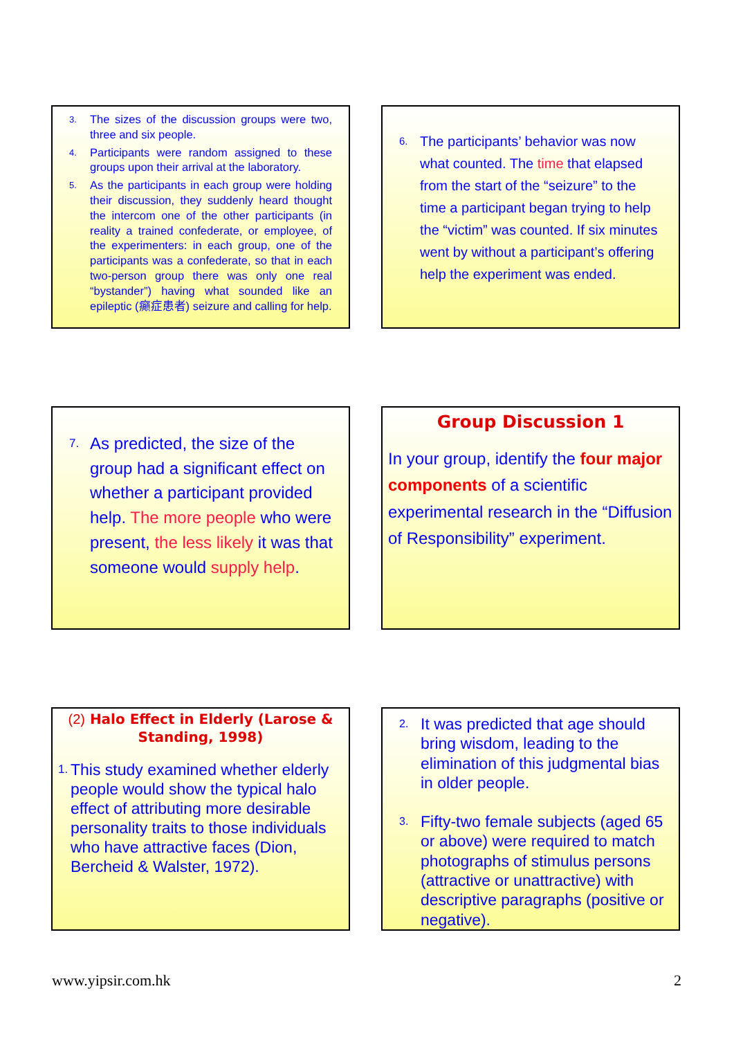3. The sizes of the discussion groups were two, three and six people.
4. Participants were random assigned to these groups upon their arrival at the laboratory.
5. As the participants in each group were holding their discussion, they suddenly heard thought the intercom one of the other participants (in reality a trained confederate, or employee, of the experimenters: in each group, one of the participants was a confederate, so that in each two-person group there was only one real “bystander”) having what sounded like an epileptic (癲症患者) seizure and calling for help.
6. The participants’ behavior was now what counted. The time that elapsed from the start of the “seizure” to the time a participant began trying to help the “victim” was counted. If six minutes went by without a participant’s offering help the experiment was ended.
7. As predicted, the size of the group had a significant effect on whether a participant provided help. The more people who were present, the less likely it was that someone would supply help.
Group Discussion 1
In your group, identify the four major components of a scientific experimental research in the “Diffusion of Responsibility” experiment.
(2) Halo Effect in Elderly (Larose & Standing, 1998)
1. This study examined whether elderly people would show the typical halo effect of attributing more desirable personality traits to those individuals who have attractive faces (Dion, Bercheid & Walster, 1972).
2. It was predicted that age should bring wisdom, leading to the elimination of this judgmental bias in older people.
3. Fifty-two female subjects (aged 65 or above) were required to match photographs of stimulus persons (attractive or unattractive) with descriptive paragraphs (positive or negative).
www.yipsir.com.hk 2